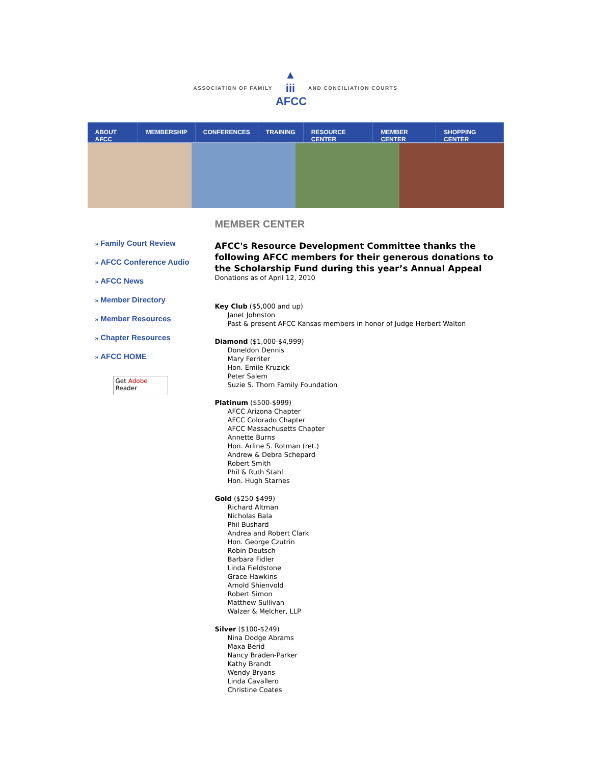ASSOCIATION OF FAMILY ▲
iii
AFCC AND CONCILIATION COURTS
ABOUT AFCC MEMBERSHIP CONFERENCES TRAINING RESOURCE CENTER MEMBER CENTER SHOPPING CENTER
» Family Court Review
» AFCC Conference Audio
» AFCC News
» Member Directory
» Member Resources
» Chapter Resources
» AFCC HOME
Get Adobe
Reader
MEMBER CENTER
AFCC's Resource Development Committee thanks the following AFCC members for their generous donations to the Scholarship Fund during this year’s Annual Appeal
Donations as of April 12, 2010
Key Club ($5,000 and up)
Janet Johnston
Past & present AFCC Kansas members in honor of Judge Herbert Walton
Diamond ($1,000-$4,999)
Doneldon Dennis
Mary Ferriter
Hon. Emile Kruzick
Peter Salem
Suzie S. Thorn Family Foundation
Platinum ($500-$999)
AFCC Arizona Chapter
AFCC Colorado Chapter
AFCC Massachusetts Chapter
Annette Burns
Hon. Arline S. Rotman (ret.)
Andrew & Debra Schepard
Robert Smith
Phil & Ruth Stahl
Hon. Hugh Starnes
Gold ($250-$499)
Richard Altman
Nicholas Bala
Phil Bushard
Andrea and Robert Clark
Hon. George Czutrin
Robin Deutsch
Barbara Fidler
Linda Fieldstone
Grace Hawkins
Arnold Shienvold
Robert Simon
Matthew Sullivan
Walzer & Melcher, LLP
Silver ($100-$249)
Nina Dodge Abrams
Maxa Berid
Nancy Braden-Parker
Kathy Brandt
Wendy Bryans
Linda Cavallero
Christine Coates